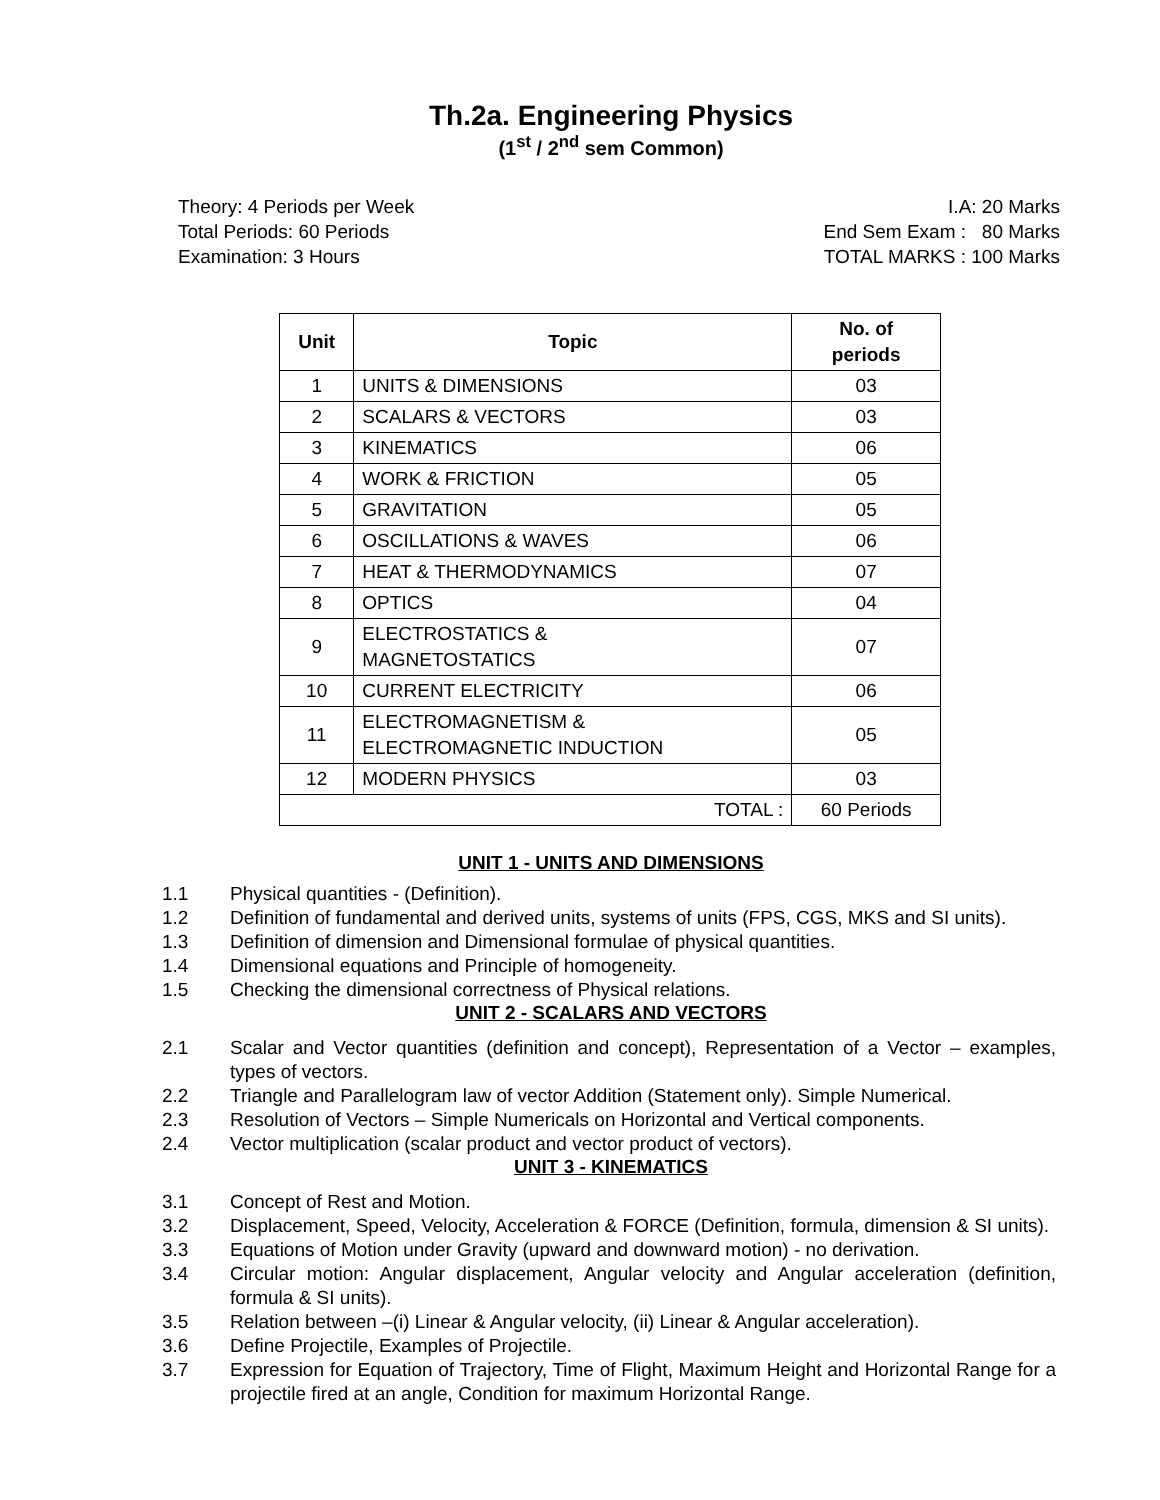Th.2a. Engineering Physics
(1<sup>st</sup> / 2<sup>nd</sup> sem Common)
Theory: 4 Periods per Week
Total Periods: 60 Periods
Examination: 3 Hours
I.A: 20 Marks
End Sem Exam : 80 Marks
TOTAL MARKS : 100 Marks
| Unit | Topic | No. of periods |
| --- | --- | --- |
| 1 | UNITS & DIMENSIONS | 03 |
| 2 | SCALARS & VECTORS | 03 |
| 3 | KINEMATICS | 06 |
| 4 | WORK & FRICTION | 05 |
| 5 | GRAVITATION | 05 |
| 6 | OSCILLATIONS & WAVES | 06 |
| 7 | HEAT & THERMODYNAMICS | 07 |
| 8 | OPTICS | 04 |
| 9 | ELECTROSTATICS & MAGNETOSTATICS | 07 |
| 10 | CURRENT ELECTRICITY | 06 |
| 11 | ELECTROMAGNETISM & ELECTROMAGNETIC INDUCTION | 05 |
| 12 | MODERN PHYSICS | 03 |
| TOTAL : | | 60 Periods |
UNIT 1 - UNITS AND DIMENSIONS
1.1 Physical quantities - (Definition).
1.2 Definition of fundamental and derived units, systems of units (FPS, CGS, MKS and SI units).
1.3 Definition of dimension and Dimensional formulae of physical quantities.
1.4 Dimensional equations and Principle of homogeneity.
1.5 Checking the dimensional correctness of Physical relations.
UNIT 2 - SCALARS AND VECTORS
2.1 Scalar and Vector quantities (definition and concept), Representation of a Vector – examples, types of vectors.
2.2 Triangle and Parallelogram law of vector Addition (Statement only). Simple Numerical.
2.3 Resolution of Vectors – Simple Numericals on Horizontal and Vertical components.
2.4 Vector multiplication (scalar product and vector product of vectors).
UNIT 3 - KINEMATICS
3.1 Concept of Rest and Motion.
3.2 Displacement, Speed, Velocity, Acceleration & FORCE (Definition, formula, dimension & SI units).
3.3 Equations of Motion under Gravity (upward and downward motion) - no derivation.
3.4 Circular motion: Angular displacement, Angular velocity and Angular acceleration (definition, formula & SI units).
3.5 Relation between –(i) Linear & Angular velocity, (ii) Linear & Angular acceleration).
3.6 Define Projectile, Examples of Projectile.
3.7 Expression for Equation of Trajectory, Time of Flight, Maximum Height and Horizontal Range for a projectile fired at an angle, Condition for maximum Horizontal Range.